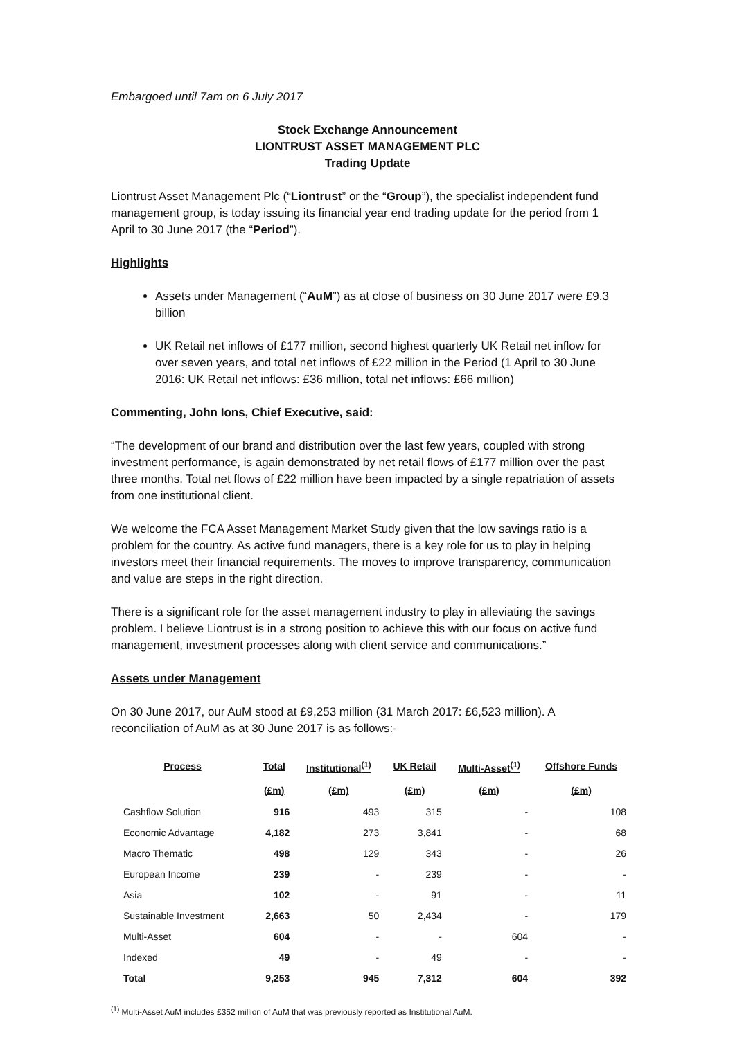Embargoed until 7am on 6 July 2017
Stock Exchange Announcement
LIONTRUST ASSET MANAGEMENT PLC
Trading Update
Liontrust Asset Management Plc (“Liontrust” or the “Group”), the specialist independent fund management group, is today issuing its financial year end trading update for the period from 1 April to 30 June 2017 (the “Period”).
Highlights
Assets under Management (“AuM”) as at close of business on 30 June 2017 were £9.3 billion
UK Retail net inflows of £177 million, second highest quarterly UK Retail net inflow for over seven years, and total net inflows of £22 million in the Period (1 April to 30 June 2016: UK Retail net inflows: £36 million, total net inflows: £66 million)
Commenting, John Ions, Chief Executive, said:
“The development of our brand and distribution over the last few years, coupled with strong investment performance, is again demonstrated by net retail flows of £177 million over the past three months. Total net flows of £22 million have been impacted by a single repatriation of assets from one institutional client.
We welcome the FCA Asset Management Market Study given that the low savings ratio is a problem for the country. As active fund managers, there is a key role for us to play in helping investors meet their financial requirements. The moves to improve transparency, communication and value are steps in the right direction.
There is a significant role for the asset management industry to play in alleviating the savings problem. I believe Liontrust is in a strong position to achieve this with our focus on active fund management, investment processes along with client service and communications.”
Assets under Management
On 30 June 2017, our AuM stood at £9,253 million (31 March 2017: £6,523 million). A reconciliation of AuM as at 30 June 2017 is as follows:-
| Process | Total | Institutional<sup>(1)</sup> | UK Retail | Multi-Asset<sup>(1)</sup> | Offshore Funds |
| --- | --- | --- | --- | --- | --- |
| | (£m) | (£m) | (£m) | (£m) | (£m) |
| Cashflow Solution | 916 | 493 | 315 | - | 108 |
| Economic Advantage | 4,182 | 273 | 3,841 | - | 68 |
| Macro Thematic | 498 | 129 | 343 | - | 26 |
| European Income | 239 | - | 239 | - | - |
| Asia | 102 | - | 91 | - | 11 |
| Sustainable Investment | 2,663 | 50 | 2,434 | - | 179 |
| Multi-Asset | 604 | - | - | 604 | - |
| Indexed | 49 | - | 49 | - | - |
| Total | 9,253 | 945 | 7,312 | 604 | 392 |
<sup>(1)</sup> Multi-Asset AuM includes £352 million of AuM that was previously reported as Institutional AuM.